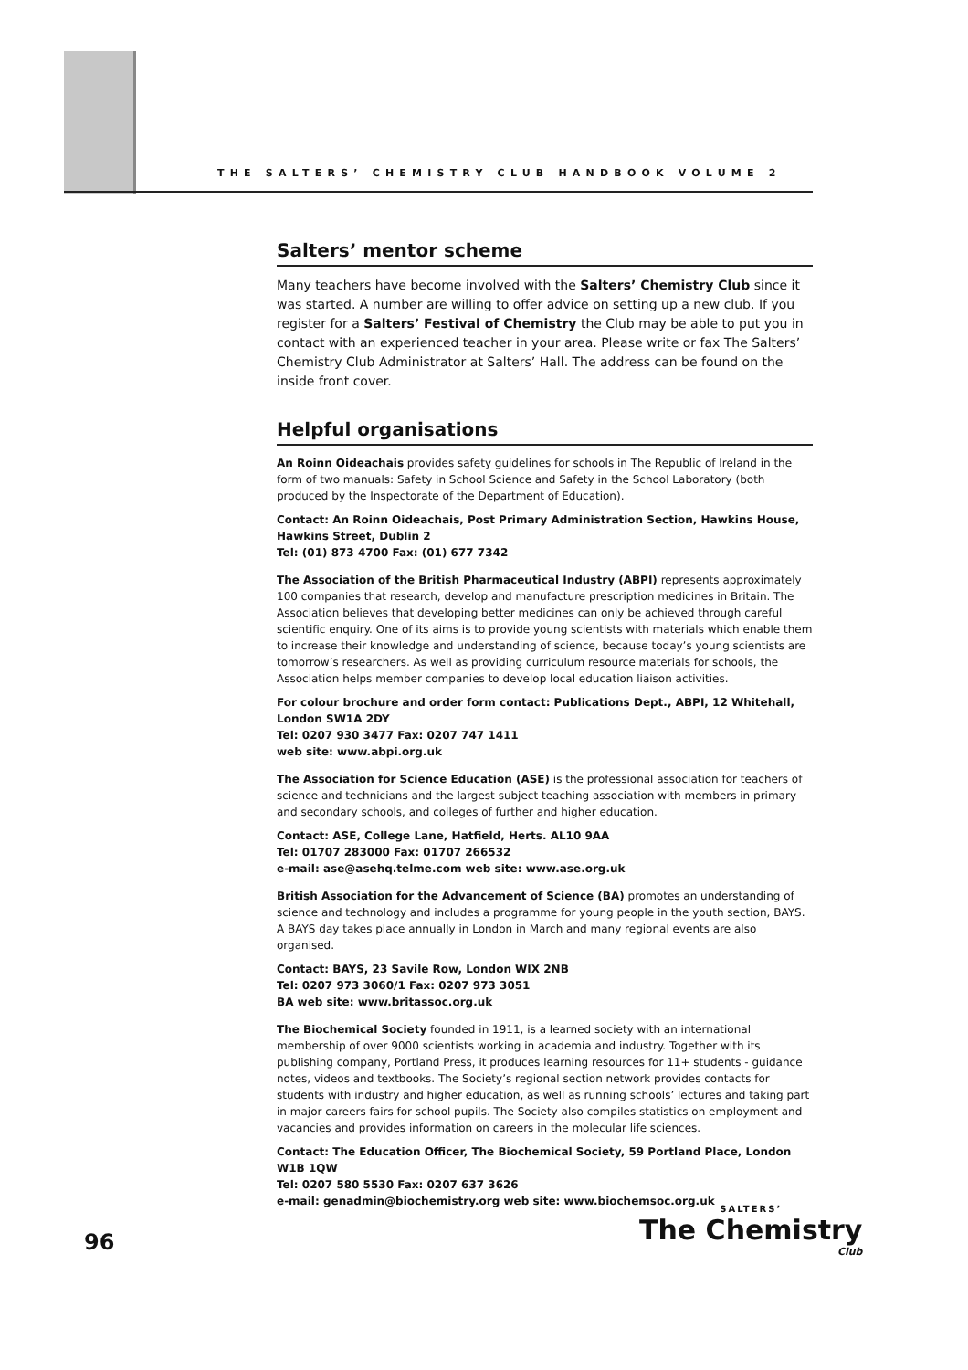THE SALTERS’ CHEMISTRY CLUB HANDBOOK VOLUME 2
Salters’ mentor scheme
Many teachers have become involved with the Salters’ Chemistry Club since it was started. A number are willing to offer advice on setting up a new club. If you register for a Salters’ Festival of Chemistry the Club may be able to put you in contact with an experienced teacher in your area. Please write or fax The Salters’ Chemistry Club Administrator at Salters’ Hall. The address can be found on the inside front cover.
Helpful organisations
An Roinn Oideachais provides safety guidelines for schools in The Republic of Ireland in the form of two manuals: Safety in School Science and Safety in the School Laboratory (both produced by the Inspectorate of the Department of Education).
Contact: An Roinn Oideachais, Post Primary Administration Section, Hawkins House, Hawkins Street, Dublin 2
Tel: (01) 873 4700 Fax: (01) 677 7342
The Association of the British Pharmaceutical Industry (ABPI) represents approximately 100 companies that research, develop and manufacture prescription medicines in Britain. The Association believes that developing better medicines can only be achieved through careful scientific enquiry. One of its aims is to provide young scientists with materials which enable them to increase their knowledge and understanding of science, because today’s young scientists are tomorrow’s researchers. As well as providing curriculum resource materials for schools, the Association helps member companies to develop local education liaison activities.
For colour brochure and order form contact: Publications Dept., ABPI, 12 Whitehall, London SW1A 2DY
Tel: 0207 930 3477 Fax: 0207 747 1411
web site: www.abpi.org.uk
The Association for Science Education (ASE) is the professional association for teachers of science and technicians and the largest subject teaching association with members in primary and secondary schools, and colleges of further and higher education.
Contact: ASE, College Lane, Hatfield, Herts. AL10 9AA
Tel: 01707 283000 Fax: 01707 266532
e-mail: ase@asehq.telme.com web site: www.ase.org.uk
British Association for the Advancement of Science (BA) promotes an understanding of science and technology and includes a programme for young people in the youth section, BAYS. A BAYS day takes place annually in London in March and many regional events are also organised.
Contact: BAYS, 23 Savile Row, London WIX 2NB
Tel: 0207 973 3060/1 Fax: 0207 973 3051
BA web site: www.britassoc.org.uk
The Biochemical Society founded in 1911, is a learned society with an international membership of over 9000 scientists working in academia and industry. Together with its publishing company, Portland Press, it produces learning resources for 11+ students - guidance notes, videos and textbooks. The Society’s regional section network provides contacts for students with industry and higher education, as well as running schools’ lectures and taking part in major careers fairs for school pupils. The Society also compiles statistics on employment and vacancies and provides information on careers in the molecular life sciences.
Contact: The Education Officer, The Biochemical Society, 59 Portland Place, London W1B 1QW
Tel: 0207 580 5530 Fax: 0207 637 3626
e-mail: genadmin@biochemistry.org web site: www.biochemsoc.org.uk
96
SALTERS’
The Chemistry
Club